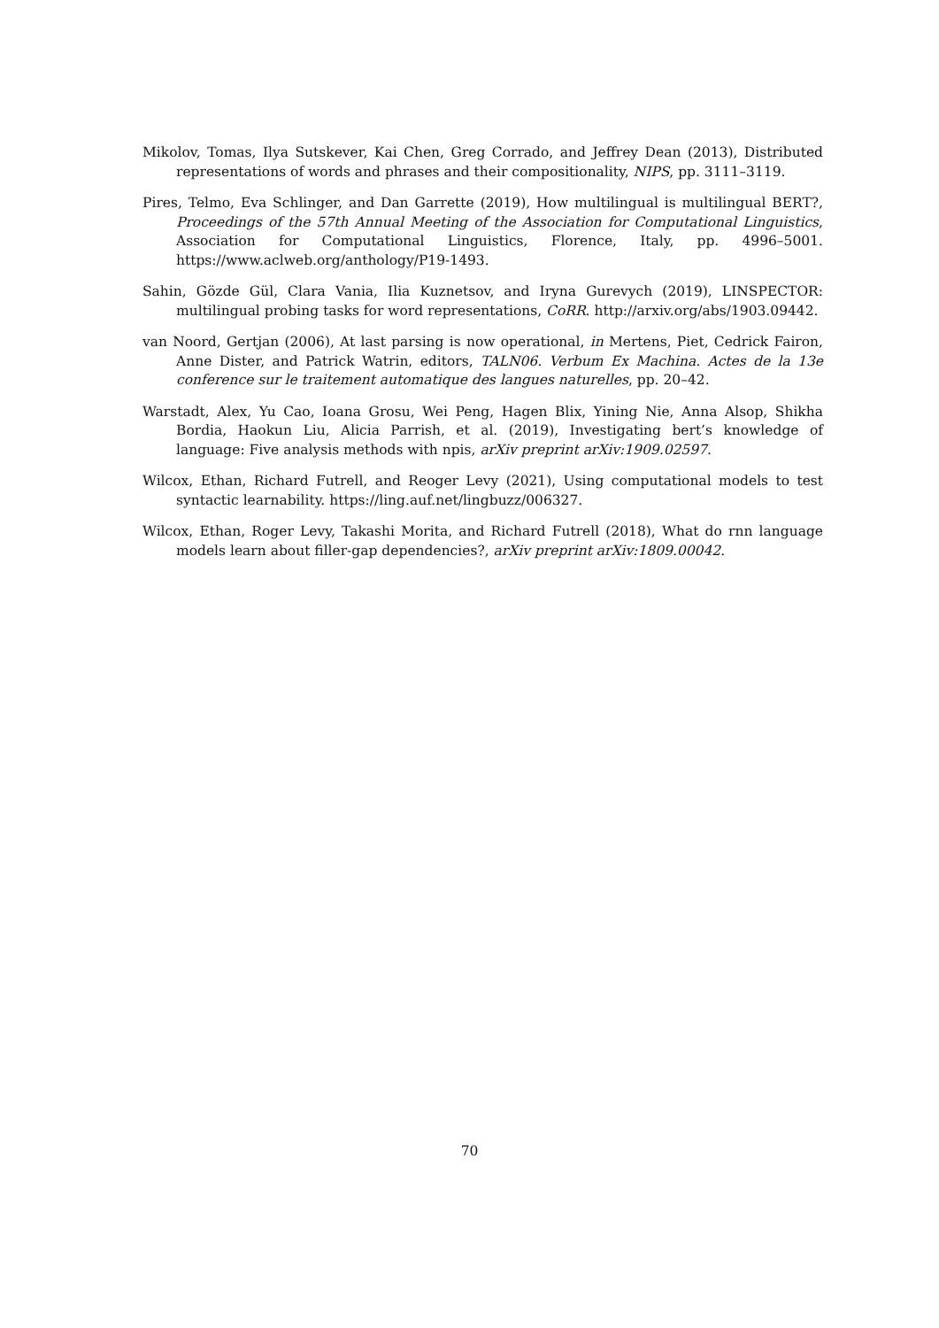Mikolov, Tomas, Ilya Sutskever, Kai Chen, Greg Corrado, and Jeffrey Dean (2013), Distributed representations of words and phrases and their compositionality, NIPS, pp. 3111–3119.
Pires, Telmo, Eva Schlinger, and Dan Garrette (2019), How multilingual is multilingual BERT?, Proceedings of the 57th Annual Meeting of the Association for Computational Linguistics, Association for Computational Linguistics, Florence, Italy, pp. 4996–5001. https://www.aclweb.org/anthology/P19-1493.
Sahin, Gözde Gül, Clara Vania, Ilia Kuznetsov, and Iryna Gurevych (2019), LINSPECTOR: multilingual probing tasks for word representations, CoRR. http://arxiv.org/abs/1903.09442.
van Noord, Gertjan (2006), At last parsing is now operational, in Mertens, Piet, Cedrick Fairon, Anne Dister, and Patrick Watrin, editors, TALN06. Verbum Ex Machina. Actes de la 13e conference sur le traitement automatique des langues naturelles, pp. 20–42.
Warstadt, Alex, Yu Cao, Ioana Grosu, Wei Peng, Hagen Blix, Yining Nie, Anna Alsop, Shikha Bordia, Haokun Liu, Alicia Parrish, et al. (2019), Investigating bert’s knowledge of language: Five analysis methods with npis, arXiv preprint arXiv:1909.02597.
Wilcox, Ethan, Richard Futrell, and Reoger Levy (2021), Using computational models to test syntactic learnability. https://ling.auf.net/lingbuzz/006327.
Wilcox, Ethan, Roger Levy, Takashi Morita, and Richard Futrell (2018), What do rnn language models learn about filler-gap dependencies?, arXiv preprint arXiv:1809.00042.
70